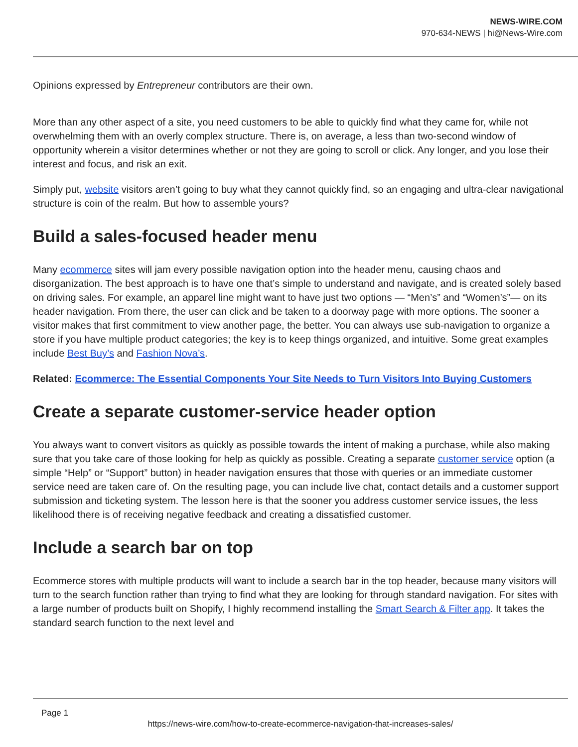NEWS-WIRE.COM
970-634-NEWS | hi@News-Wire.com
Opinions expressed by Entrepreneur contributors are their own.
More than any other aspect of a site, you need customers to be able to quickly find what they came for, while not overwhelming them with an overly complex structure. There is, on average, a less than two-second window of opportunity wherein a visitor determines whether or not they are going to scroll or click. Any longer, and you lose their interest and focus, and risk an exit.
Simply put, website visitors aren’t going to buy what they cannot quickly find, so an engaging and ultra-clear navigational structure is coin of the realm. But how to assemble yours?
Build a sales-focused header menu
Many ecommerce sites will jam every possible navigation option into the header menu, causing chaos and disorganization. The best approach is to have one that’s simple to understand and navigate, and is created solely based on driving sales. For example, an apparel line might want to have just two options — “Men’s” and “Women’s”— on its header navigation. From there, the user can click and be taken to a doorway page with more options. The sooner a visitor makes that first commitment to view another page, the better. You can always use sub-navigation to organize a store if you have multiple product categories; the key is to keep things organized, and intuitive. Some great examples include Best Buy’s and Fashion Nova’s.
Related: Ecommerce: The Essential Components Your Site Needs to Turn Visitors Into Buying Customers
Create a separate customer-service header option
You always want to convert visitors as quickly as possible towards the intent of making a purchase, while also making sure that you take care of those looking for help as quickly as possible. Creating a separate customer service option (a simple “Help” or “Support” button) in header navigation ensures that those with queries or an immediate customer service need are taken care of. On the resulting page, you can include live chat, contact details and a customer support submission and ticketing system. The lesson here is that the sooner you address customer service issues, the less likelihood there is of receiving negative feedback and creating a dissatisfied customer.
Include a search bar on top
Ecommerce stores with multiple products will want to include a search bar in the top header, because many visitors will turn to the search function rather than trying to find what they are looking for through standard navigation. For sites with a large number of products built on Shopify, I highly recommend installing the Smart Search & Filter app. It takes the standard search function to the next level and
Page 1
https://news-wire.com/how-to-create-ecommerce-navigation-that-increases-sales/